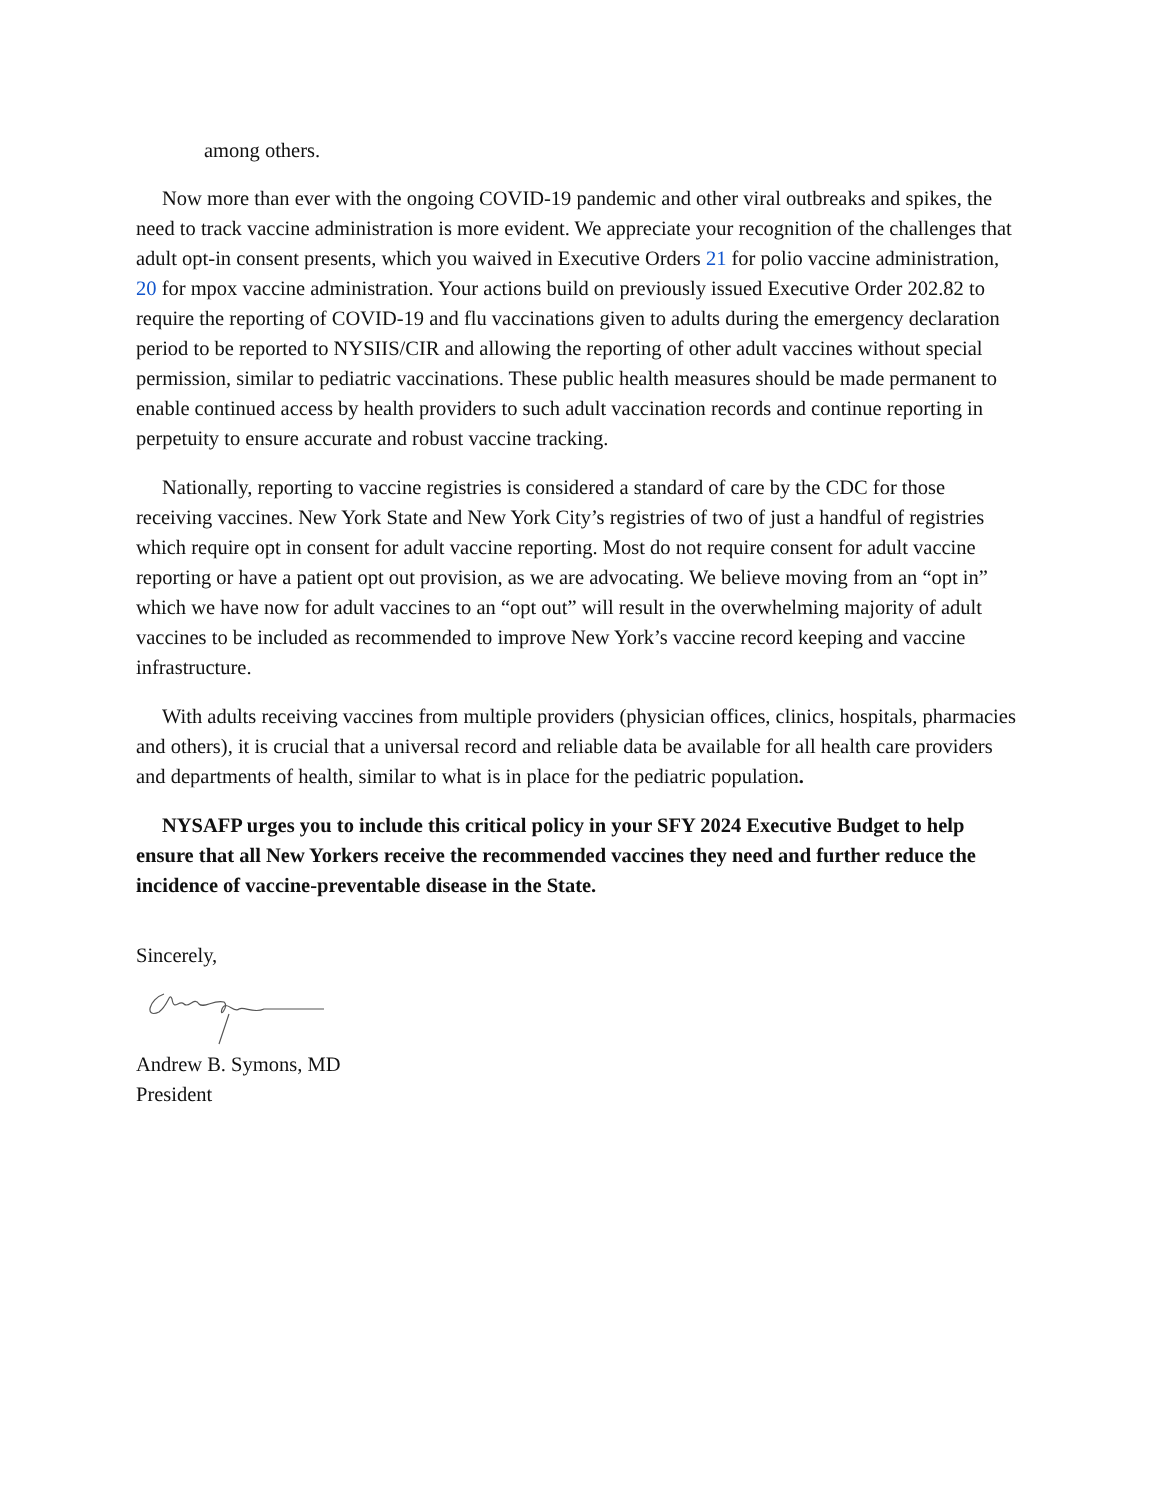among others.
Now more than ever with the ongoing COVID-19 pandemic and other viral outbreaks and spikes, the need to track vaccine administration is more evident. We appreciate your recognition of the challenges that adult opt-in consent presents, which you waived in Executive Orders 21 for polio vaccine administration, 20 for mpox vaccine administration. Your actions build on previously issued Executive Order 202.82 to require the reporting of COVID-19 and flu vaccinations given to adults during the emergency declaration period to be reported to NYSIIS/CIR and allowing the reporting of other adult vaccines without special permission, similar to pediatric vaccinations. These public health measures should be made permanent to enable continued access by health providers to such adult vaccination records and continue reporting in perpetuity to ensure accurate and robust vaccine tracking.
Nationally, reporting to vaccine registries is considered a standard of care by the CDC for those receiving vaccines. New York State and New York City’s registries of two of just a handful of registries which require opt in consent for adult vaccine reporting. Most do not require consent for adult vaccine reporting or have a patient opt out provision, as we are advocating. We believe moving from an “opt in” which we have now for adult vaccines to an “opt out” will result in the overwhelming majority of adult vaccines to be included as recommended to improve New York’s vaccine record keeping and vaccine infrastructure.
With adults receiving vaccines from multiple providers (physician offices, clinics, hospitals, pharmacies and others), it is crucial that a universal record and reliable data be available for all health care providers and departments of health, similar to what is in place for the pediatric population.
NYSAFP urges you to include this critical policy in your SFY 2024 Executive Budget to help ensure that all New Yorkers receive the recommended vaccines they need and further reduce the incidence of vaccine-preventable disease in the State.
Sincerely,
Andrew B. Symons, MD
President